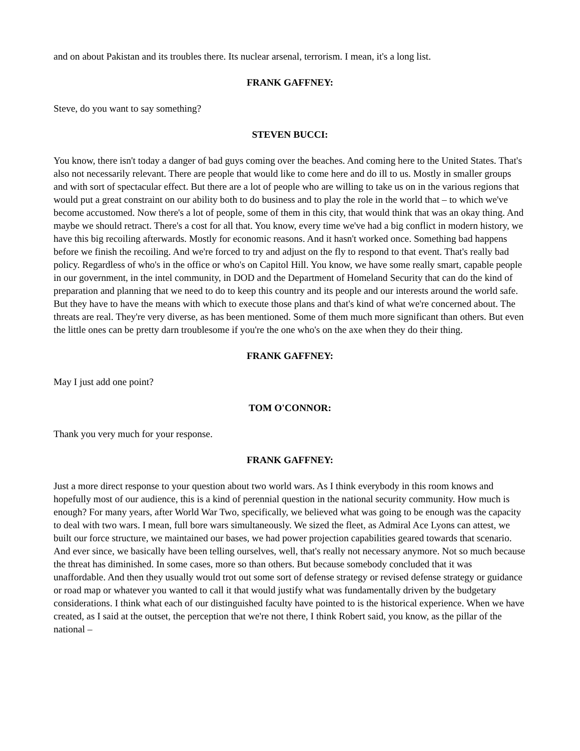and on about Pakistan and its troubles there. Its nuclear arsenal, terrorism. I mean, it's a long list.
FRANK GAFFNEY:
Steve, do you want to say something?
STEVEN BUCCI:
You know, there isn't today a danger of bad guys coming over the beaches. And coming here to the United States. That's also not necessarily relevant. There are people that would like to come here and do ill to us. Mostly in smaller groups and with sort of spectacular effect. But there are a lot of people who are willing to take us on in the various regions that would put a great constraint on our ability both to do business and to play the role in the world that – to which we've become accustomed. Now there's a lot of people, some of them in this city, that would think that was an okay thing. And maybe we should retract. There's a cost for all that. You know, every time we've had a big conflict in modern history, we have this big recoiling afterwards. Mostly for economic reasons. And it hasn't worked once. Something bad happens before we finish the recoiling. And we're forced to try and adjust on the fly to respond to that event. That's really bad policy. Regardless of who's in the office or who's on Capitol Hill. You know, we have some really smart, capable people in our government, in the intel community, in DOD and the Department of Homeland Security that can do the kind of preparation and planning that we need to do to keep this country and its people and our interests around the world safe. But they have to have the means with which to execute those plans and that's kind of what we're concerned about. The threats are real. They're very diverse, as has been mentioned. Some of them much more significant than others. But even the little ones can be pretty darn troublesome if you're the one who's on the axe when they do their thing.
FRANK GAFFNEY:
May I just add one point?
TOM O'CONNOR:
Thank you very much for your response.
FRANK GAFFNEY:
Just a more direct response to your question about two world wars. As I think everybody in this room knows and hopefully most of our audience, this is a kind of perennial question in the national security community. How much is enough? For many years, after World War Two, specifically, we believed what was going to be enough was the capacity to deal with two wars. I mean, full bore wars simultaneously. We sized the fleet, as Admiral Ace Lyons can attest, we built our force structure, we maintained our bases, we had power projection capabilities geared towards that scenario. And ever since, we basically have been telling ourselves, well, that's really not necessary anymore. Not so much because the threat has diminished. In some cases, more so than others. But because somebody concluded that it was unaffordable. And then they usually would trot out some sort of defense strategy or revised defense strategy or guidance or road map or whatever you wanted to call it that would justify what was fundamentally driven by the budgetary considerations. I think what each of our distinguished faculty have pointed to is the historical experience. When we have created, as I said at the outset, the perception that we're not there, I think Robert said, you know, as the pillar of the national –